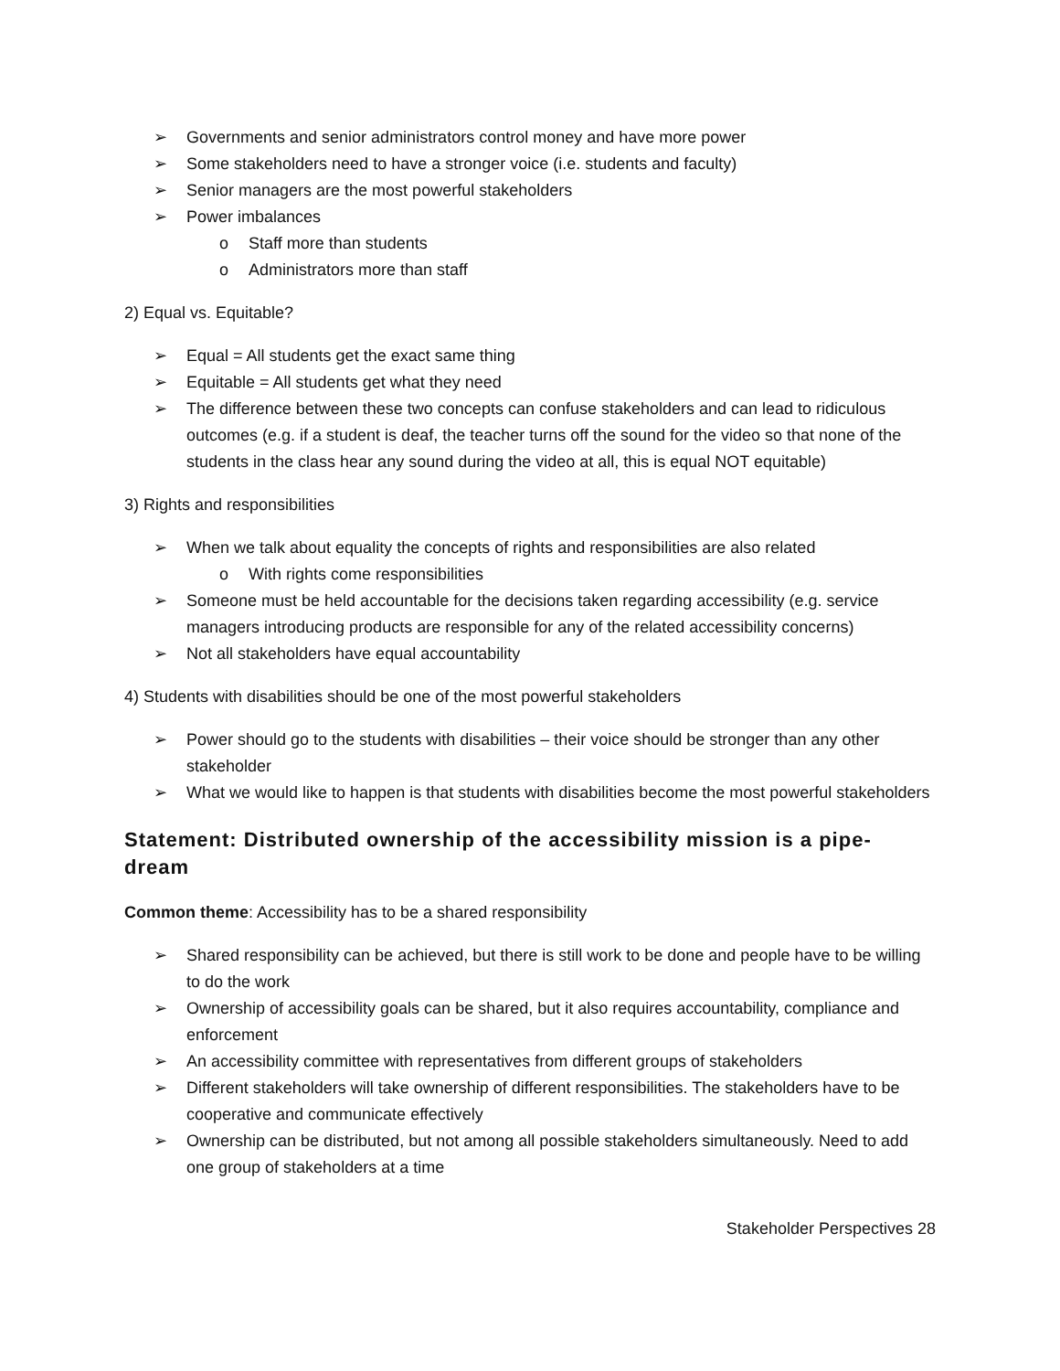➢ Governments and senior administrators control money and have more power
➢ Some stakeholders need to have a stronger voice (i.e. students and faculty)
➢ Senior managers are the most powerful stakeholders
➢ Power imbalances
o Staff more than students
o Administrators more than staff
2) Equal vs. Equitable?
➢ Equal = All students get the exact same thing
➢ Equitable = All students get what they need
➢ The difference between these two concepts can confuse stakeholders and can lead to ridiculous outcomes (e.g. if a student is deaf, the teacher turns off the sound for the video so that none of the students in the class hear any sound during the video at all, this is equal NOT equitable)
3) Rights and responsibilities
➢ When we talk about equality the concepts of rights and responsibilities are also related
o With rights come responsibilities
➢ Someone must be held accountable for the decisions taken regarding accessibility (e.g. service managers introducing products are responsible for any of the related accessibility concerns)
➢ Not all stakeholders have equal accountability
4) Students with disabilities should be one of the most powerful stakeholders
➢ Power should go to the students with disabilities – their voice should be stronger than any other stakeholder
➢ What we would like to happen is that students with disabilities become the most powerful stakeholders
Statement: Distributed ownership of the accessibility mission is a pipe-dream
Common theme: Accessibility has to be a shared responsibility
➢ Shared responsibility can be achieved, but there is still work to be done and people have to be willing to do the work
➢ Ownership of accessibility goals can be shared, but it also requires accountability, compliance and enforcement
➢ An accessibility committee with representatives from different groups of stakeholders
➢ Different stakeholders will take ownership of different responsibilities. The stakeholders have to be cooperative and communicate effectively
➢ Ownership can be distributed, but not among all possible stakeholders simultaneously. Need to add one group of stakeholders at a time
Stakeholder Perspectives 28